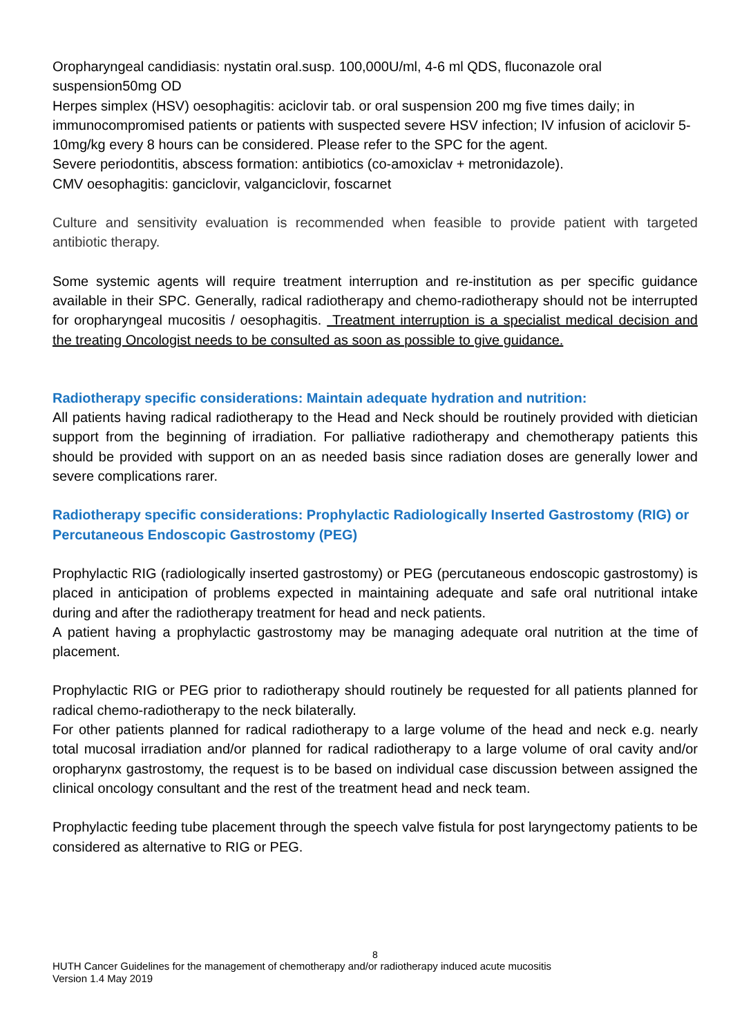Oropharyngeal candidiasis: nystatin oral.susp. 100,000U/ml, 4-6 ml QDS, fluconazole oral suspension50mg OD
Herpes simplex (HSV) oesophagitis: aciclovir tab. or oral suspension 200 mg five times daily; in immunocompromised patients or patients with suspected severe HSV infection; IV infusion of aciclovir 5-10mg/kg every 8 hours can be considered. Please refer to the SPC for the agent.
Severe periodontitis, abscess formation: antibiotics (co-amoxiclav + metronidazole).
CMV oesophagitis: ganciclovir, valganciclovir, foscarnet
Culture and sensitivity evaluation is recommended when feasible to provide patient with targeted antibiotic therapy.
Some systemic agents will require treatment interruption and re-institution as per specific guidance available in their SPC. Generally, radical radiotherapy and chemo-radiotherapy should not be interrupted for oropharyngeal mucositis / oesophagitis. Treatment interruption is a specialist medical decision and the treating Oncologist needs to be consulted as soon as possible to give guidance.
Radiotherapy specific considerations: Maintain adequate hydration and nutrition:
All patients having radical radiotherapy to the Head and Neck should be routinely provided with dietician support from the beginning of irradiation. For palliative radiotherapy and chemotherapy patients this should be provided with support on an as needed basis since radiation doses are generally lower and severe complications rarer.
Radiotherapy specific considerations: Prophylactic Radiologically Inserted Gastrostomy (RIG) or Percutaneous Endoscopic Gastrostomy (PEG)
Prophylactic RIG (radiologically inserted gastrostomy) or PEG (percutaneous endoscopic gastrostomy) is placed in anticipation of problems expected in maintaining adequate and safe oral nutritional intake during and after the radiotherapy treatment for head and neck patients.
A patient having a prophylactic gastrostomy may be managing adequate oral nutrition at the time of placement.
Prophylactic RIG or PEG prior to radiotherapy should routinely be requested for all patients planned for radical chemo-radiotherapy to the neck bilaterally.
For other patients planned for radical radiotherapy to a large volume of the head and neck e.g. nearly total mucosal irradiation and/or planned for radical radiotherapy to a large volume of oral cavity and/or oropharynx gastrostomy, the request is to be based on individual case discussion between assigned the clinical oncology consultant and the rest of the treatment head and neck team.
Prophylactic feeding tube placement through the speech valve fistula for post laryngectomy patients to be considered as alternative to RIG or PEG.
8
HUTH Cancer Guidelines for the management of chemotherapy and/or radiotherapy induced acute mucositis
Version 1.4 May 2019